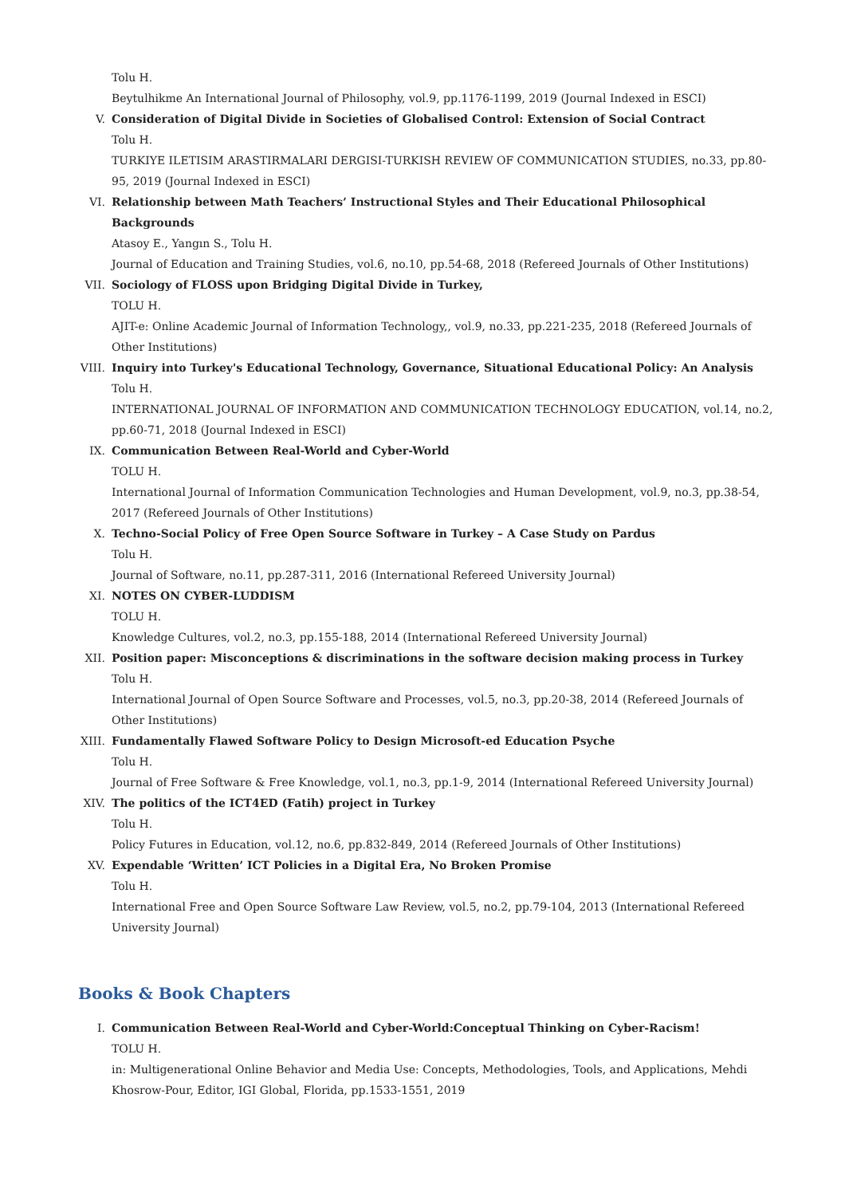Tolu H.
Beytulhikme An International Journal of Philosophy, vol.9, pp.1176-1199, 2019 (Journal Indexed in ESCI)
V. Consideration of Digital Divide in Societies of Globalised Control: Extension of Social Contract
Tolu H.
TURKIYE ILETISIM ARASTIRMALARI DERGISI-TURKISH REVIEW OF COMMUNICATION STUDIES, no.33, pp.80-95, 2019 (Journal Indexed in ESCI)
VI. Relationship between Math Teachers’ Instructional Styles and Their Educational Philosophical Backgrounds
Atasoy E., Yangın S., Tolu H.
Journal of Education and Training Studies, vol.6, no.10, pp.54-68, 2018 (Refereed Journals of Other Institutions)
VII. Sociology of FLOSS upon Bridging Digital Divide in Turkey,
TOLU H.
AJIT-e: Online Academic Journal of Information Technology,, vol.9, no.33, pp.221-235, 2018 (Refereed Journals of Other Institutions)
VIII.
Inquiry into Turkey's Educational Technology, Governance, Situational Educational Policy: An Analysis
Tolu H.
INTERNATIONAL JOURNAL OF INFORMATION AND COMMUNICATION TECHNOLOGY EDUCATION, vol.14, no.2, pp.60-71, 2018 (Journal Indexed in ESCI)
IX. Communication Between Real-World and Cyber-World
TOLU H.
International Journal of Information Communication Technologies and Human Development, vol.9, no.3, pp.38-54, 2017 (Refereed Journals of Other Institutions)
X. Techno-Social Policy of Free Open Source Software in Turkey – A Case Study on Pardus
Tolu H.
Journal of Software, no.11, pp.287-311, 2016 (International Refereed University Journal)
XI. NOTES ON CYBER-LUDDISM
TOLU H.
Knowledge Cultures, vol.2, no.3, pp.155-188, 2014 (International Refereed University Journal)
XII. Position paper: Misconceptions & discriminations in the software decision making process in Turkey
Tolu H.
International Journal of Open Source Software and Processes, vol.5, no.3, pp.20-38, 2014 (Refereed Journals of Other Institutions)
XIII.
Fundamentally Flawed Software Policy to Design Microsoft-ed Education Psyche
Tolu H.
Journal of Free Software & Free Knowledge, vol.1, no.3, pp.1-9, 2014 (International Refereed University Journal)
XIV. The politics of the ICT4ED (Fatih) project in Turkey
Tolu H.
Policy Futures in Education, vol.12, no.6, pp.832-849, 2014 (Refereed Journals of Other Institutions)
XV. Expendable ‘Written’ ICT Policies in a Digital Era, No Broken Promise
Tolu H.
International Free and Open Source Software Law Review, vol.5, no.2, pp.79-104, 2013 (International Refereed University Journal)
Books & Book Chapters
I. Communication Between Real-World and Cyber-World:Conceptual Thinking on Cyber-Racism!
TOLU H.
in: Multigenerational Online Behavior and Media Use: Concepts, Methodologies, Tools, and Applications, Mehdi Khosrow-Pour, Editor, IGI Global, Florida, pp.1533-1551, 2019